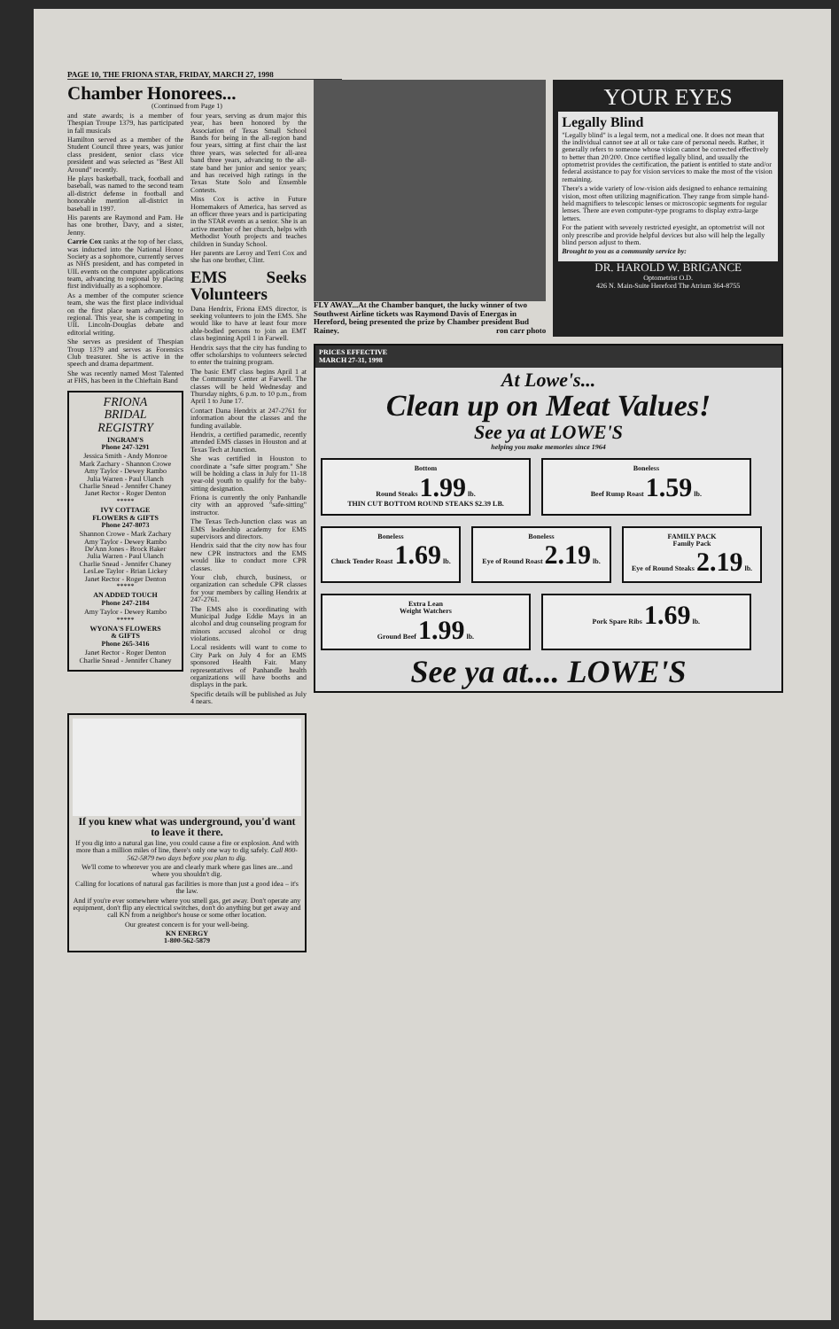PAGE 10, THE FRIONA STAR, FRIDAY, MARCH 27, 1998
Chamber Honorees...
(Continued from Page 1)
and state awards; is a member of Thespian Troupe 1379, has participated in fall musicals
Hamilton served as a member of the Student Council three years, was junior class president, senior class vice president and was selected as "Best All Around" recently.
He plays basketball, track, football and baseball, was named to the second team all-district defense in football and honorable mention all-district in baseball in 1997.
His parents are Raymond and Pam. He has one brother, Davy, and a sister, Jenny.
Carrie Cox ranks at the top of her class, was inducted into the National Honor Society as a sophomore, currently serves as NHS president, and has competed in UIL events on the computer applications team, advancing to regional by placing first individually as a sophomore.
As a member of the computer science team, she was the first place individual on the first place team advancing to regional. This year, she is competing in UIL Lincoln-Douglas debate and editorial writing.
She serves as president of Thespian Troup 1379 and serves as Forensics Club treasurer. She is active in the speech and drama department.
She was recently named Most Talented at FHS, has been in the Chieftain Band
FRIONA
BRIDAL
REGISTRY
INGRAM'S
Phone 247-3291
Jessica Smith - Andy Monroe
Mark Zachary - Shannon Crowe
Amy Taylor - Dewey Rambo
Julia Warren - Paul Ulanch
Charlie Snead - Jennifer Chaney
Janet Rector - Roger Denton
*****
IVY COTTAGE
FLOWERS & GIFTS
Phone 247-8073
Shannon Crowe - Mark Zachary
Amy Taylor - Dewey Rambo
De'Ann Jones - Brock Baker
Julia Warren - Paul Ulanch
Charlie Snead - Jennifer Chaney
LesLee Taylor - Brian Lickey
Janet Rector - Roger Denton
*****
AN ADDED TOUCH
Phone 247-2184
Amy Taylor - Dewey Rambo
*****
WYONA'S FLOWERS
& GIFTS
Phone 265-3416
Janet Rector - Roger Denton
Charlie Snead - Jennifer Chaney
four years, serving as drum major this year, has been honored by the Association of Texas Small School Bands for being in the all-region band four years, sitting at first chair the last three years, was selected for all-area band three years, advancing to the all-state band her junior and senior years; and has received high ratings in the Texas State Solo and Ensemble Contests.
Miss Cox is active in Future Homemakers of America, has served as an officer three years and is participating in the STAR events as a senior. She is an active member of her church, helps with Methodist Youth projects and teaches children in Sunday School.
Her parents are Leroy and Terri Cox and she has one brother, Clint.
EMS Seeks Volunteers
Dana Hendrix, Friona EMS director, is seeking volunteers to join the EMS. She would like to have at least four more able-bodied persons to join an EMT class beginning April 1 in Farwell.
Hendrix says that the city has funding to offer scholarships to volunteers selected to enter the training program.
The basic EMT class begins April 1 at the Community Center at Farwell. The classes will be held Wednesday and Thursday nights, 6 p.m. to 10 p.m., from April 1 to June 17.
Contact Dana Hendrix at 247-2761 for information about the classes and the funding available.
Hendrix, a certified paramedic, recently attended EMS classes in Houston and at Texas Tech at Junction.
She was certified in Houston to coordinate a "safe sitter program." She will be holding a class in July for 11-18 year-old youth to qualify for the baby-sitting designation.
Friona is currently the only Panhandle city with an approved "safe-sitting" instructor.
The Texas Tech-Junction class was an EMS leadership academy for EMS supervisors and directors.
Hendrix said that the city now has four new CPR instructors and the EMS would like to conduct more CPR classes.
Your club, church, business, or organization can schedule CPR classes for your members by calling Hendrix at 247-2761.
The EMS also is coordinating with Municipal Judge Eddie Mays in an alcohol and drug counseling program for minors accused alcohol or drug violations.
Local residents will want to come to City Park on July 4 for an EMS sponsored Health Fair. Many representatives of Panhandle health organizations will have booths and displays in the park.
Specific details will be published as July 4 nears.
If you knew what was underground, you'd want to leave it there.
If you dig into a natural gas line, you could cause a fire or explosion. And with more than a million miles of line, there's only one way to dig safely. Call 800-562-5879 two days before you plan to dig.
We'll come to wherever you are and clearly mark where gas lines are...and where you shouldn't dig.
Calling for locations of natural gas facilities is more than just a good idea – it's the law.
And if you're ever somewhere where you smell gas, get away. Don't operate any equipment, don't flip any electrical switches, don't do anything but get away and call KN from a neighbor's house or some other location.
Our greatest concern is for your well-being.
KN ENERGY
1-800-562-5879
FLY AWAY...At the Chamber banquet, the lucky winner of two Southwest Airline tickets was Raymond Davis of Energas in Hereford, being presented the prize by Chamber president Bud Rainey. ron carr photo
YOUR EYES
Legally Blind
"Legally blind" is a legal term, not a medical one. It does not mean that the individual cannot see at all or take care of personal needs. Rather, it generally refers to someone whose vision cannot be corrected effectively to better than 20/200. Once certified legally blind, and usually the optometrist provides the certification, the patient is entitled to state and/or federal assistance to pay for vision services to make the most of the vision remaining.
There's a wide variety of low-vision aids designed to enhance remaining vision, most often utilizing magnification. They range from simple hand-held magnifiers to telescopic lenses or microscopic segments for regular lenses. There are even computer-type programs to display extra-large letters.
For the patient with severely restricted eyesight, an optometrist will not only prescribe and provide helpful devices but also will help the legally blind person adjust to them.
Brought to you as a community service by:
DR. HAROLD W. BRIGANCE
Optometrist O.D.
426 N. Main-Suite Hereford The Atrium 364-8755
PRICES EFFECTIVE
MARCH 27-31, 1998
At Lowe's...
Clean up on Meat Values!
See ya at LOWE'S
helping you make memories since 1964
Bottom
Round Steaks 1.99 lb.
THIN CUT BOTTOM ROUND STEAKS $2.39 LB.
Boneless
Beef Rump Roast 1.59 lb.
Boneless
Chuck Tender Roast 1.69 lb.
Boneless
Eye of Round Roast 2.19 lb.
FAMILY PACK
Family Pack
Eye of Round Steaks 2.19 lb.
Extra Lean
Weight Watchers
Ground Beef 1.99 lb.
Pork Spare Ribs 1.69 lb.
See ya at.... LOWE'S